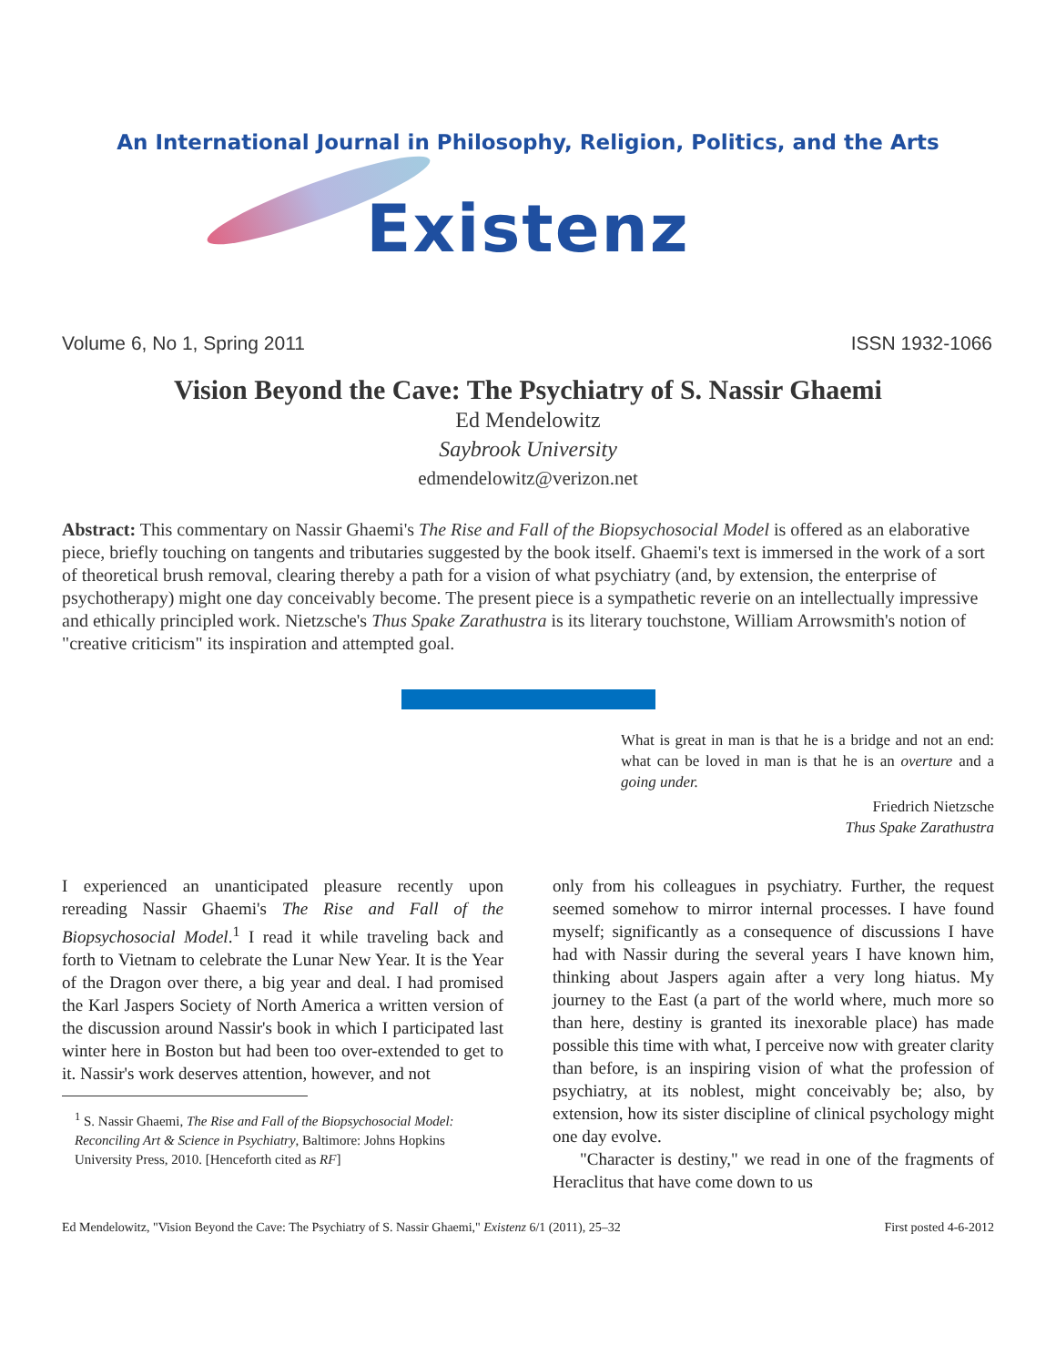An International Journal in Philosophy, Religion, Politics, and the Arts
Existenz
Volume 6, No 1, Spring 2011 ISSN 1932-1066
Vision Beyond the Cave: The Psychiatry of S. Nassir Ghaemi
Ed Mendelowitz
Saybrook University
edmendelowitz@verizon.net
Abstract: This commentary on Nassir Ghaemi's The Rise and Fall of the Biopsychosocial Model is offered as an elaborative piece, briefly touching on tangents and tributaries suggested by the book itself. Ghaemi's text is immersed in the work of a sort of theoretical brush removal, clearing thereby a path for a vision of what psychiatry (and, by extension, the enterprise of psychotherapy) might one day conceivably become. The present piece is a sympathetic reverie on an intellectually impressive and ethically principled work. Nietzsche's Thus Spake Zarathustra is its literary touchstone, William Arrowsmith's notion of "creative criticism" its inspiration and attempted goal.
What is great in man is that he is a bridge and not an end: what can be loved in man is that he is an overture and a going under.
Friedrich Nietzsche
Thus Spake Zarathustra
I experienced an unanticipated pleasure recently upon rereading Nassir Ghaemi's The Rise and Fall of the Biopsychosocial Model.<sup>1</sup> I read it while traveling back and forth to Vietnam to celebrate the Lunar New Year. It is the Year of the Dragon over there, a big year and deal. I had promised the Karl Jaspers Society of North America a written version of the discussion around Nassir's book in which I participated last winter here in Boston but had been too over-extended to get to it. Nassir's work deserves attention, however, and not
<sup>1</sup> S. Nassir Ghaemi, The Rise and Fall of the Biopsychosocial Model: Reconciling Art & Science in Psychiatry, Baltimore: Johns Hopkins University Press, 2010. [Henceforth cited as RF]
only from his colleagues in psychiatry. Further, the request seemed somehow to mirror internal processes. I have found myself; significantly as a consequence of discussions I have had with Nassir during the several years I have known him, thinking about Jaspers again after a very long hiatus. My journey to the East (a part of the world where, much more so than here, destiny is granted its inexorable place) has made possible this time with what, I perceive now with greater clarity than before, is an inspiring vision of what the profession of psychiatry, at its noblest, might conceivably be; also, by extension, how its sister discipline of clinical psychology might one day evolve.
"Character is destiny," we read in one of the fragments of Heraclitus that have come down to us
Ed Mendelowitz, "Vision Beyond the Cave: The Psychiatry of S. Nassir Ghaemi," Existenz 6/1 (2011), 25–32 First posted 4-6-2012